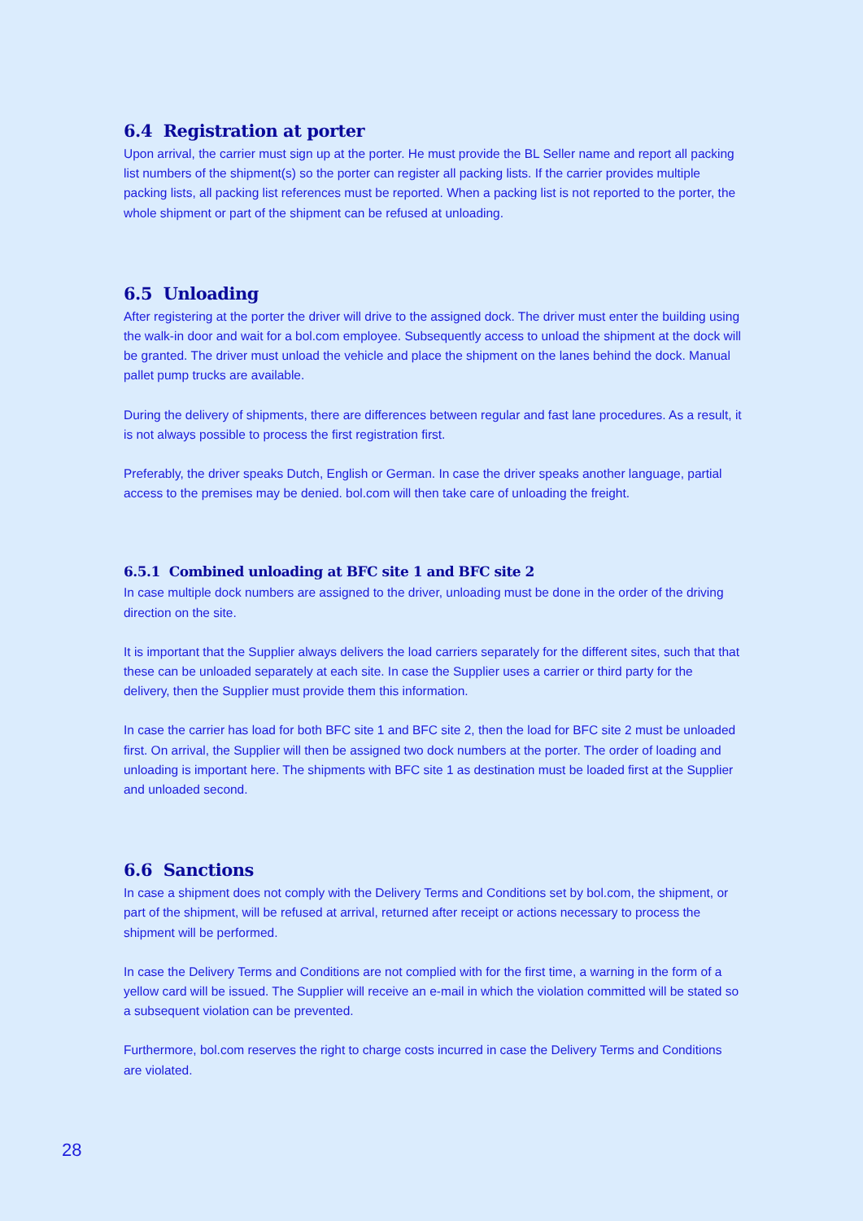6.4 Registration at porter
Upon arrival, the carrier must sign up at the porter. He must provide the BL Seller name and report all packing list numbers of the shipment(s) so the porter can register all packing lists. If the carrier provides multiple packing lists, all packing list references must be reported. When a packing list is not reported to the porter, the whole shipment or part of the shipment can be refused at unloading.
6.5 Unloading
After registering at the porter the driver will drive to the assigned dock. The driver must enter the building using the walk-in door and wait for a bol.com employee. Subsequently access to unload the shipment at the dock will be granted. The driver must unload the vehicle and place the shipment on the lanes behind the dock. Manual pallet pump trucks are available.
During the delivery of shipments, there are differences between regular and fast lane procedures. As a result, it is not always possible to process the first registration first.
Preferably, the driver speaks Dutch, English or German. In case the driver speaks another language, partial access to the premises may be denied. bol.com will then take care of unloading the freight.
6.5.1 Combined unloading at BFC site 1 and BFC site 2
In case multiple dock numbers are assigned to the driver, unloading must be done in the order of the driving direction on the site.
It is important that the Supplier always delivers the load carriers separately for the different sites, such that that these can be unloaded separately at each site. In case the Supplier uses a carrier or third party for the delivery, then the Supplier must provide them this information.
In case the carrier has load for both BFC site 1 and BFC site 2, then the load for BFC site 2 must be unloaded first. On arrival, the Supplier will then be assigned two dock numbers at the porter. The order of loading and unloading is important here. The shipments with BFC site 1 as destination must be loaded first at the Supplier and unloaded second.
6.6 Sanctions
In case a shipment does not comply with the Delivery Terms and Conditions set by bol.com, the shipment, or part of the shipment, will be refused at arrival, returned after receipt or actions necessary to process the shipment will be performed.
In case the Delivery Terms and Conditions are not complied with for the first time, a warning in the form of a yellow card will be issued. The Supplier will receive an e-mail in which the violation committed will be stated so a subsequent violation can be prevented.
Furthermore, bol.com reserves the right to charge costs incurred in case the Delivery Terms and Conditions are violated.
28